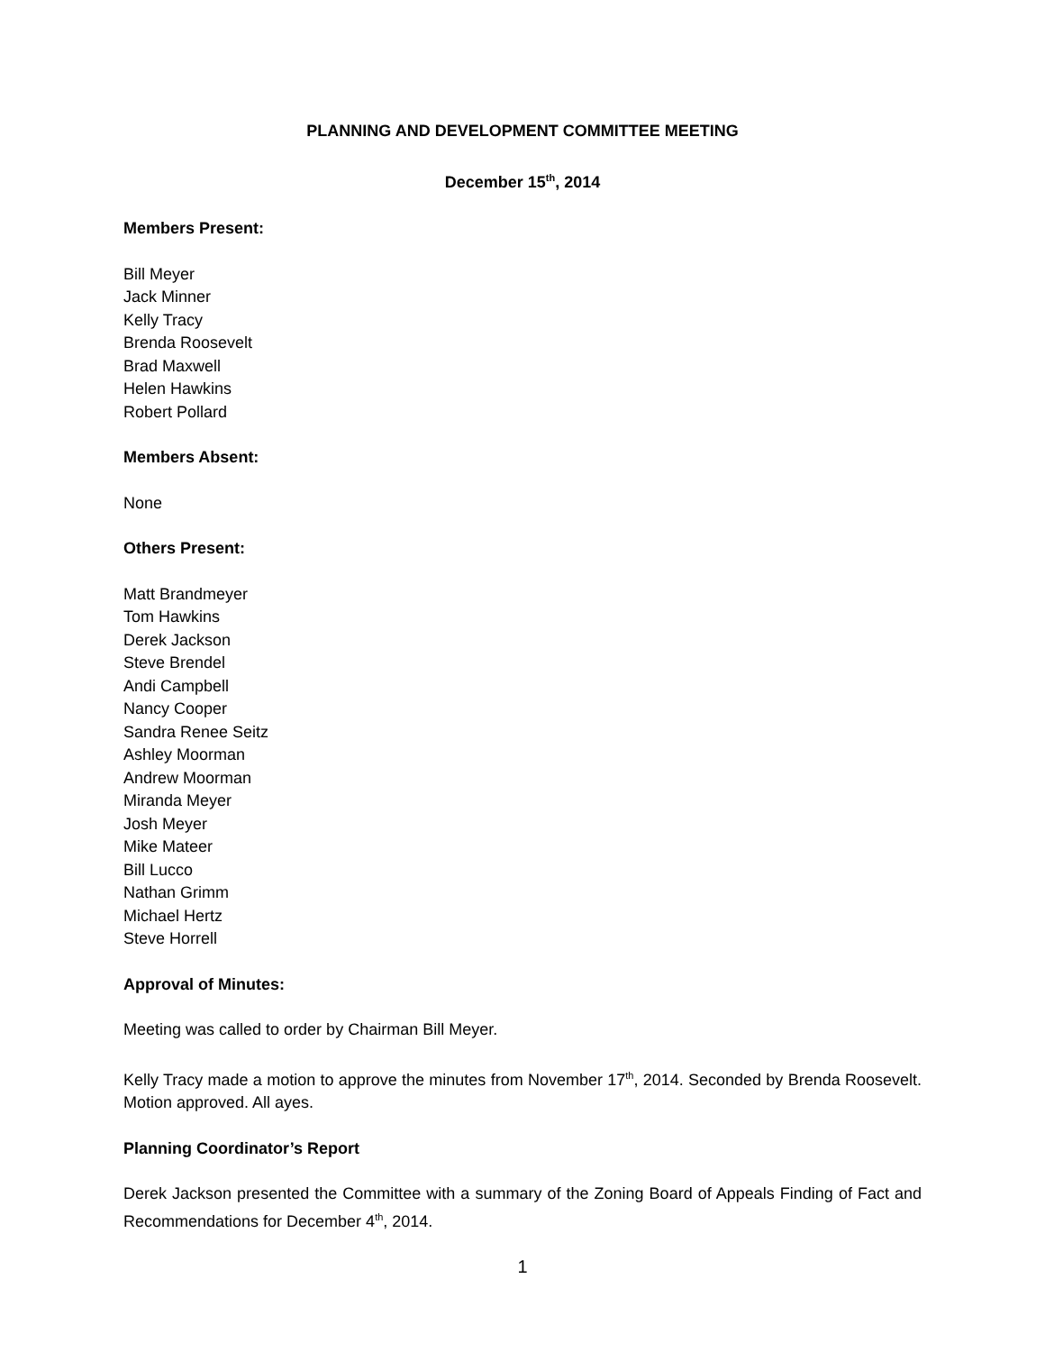PLANNING AND DEVELOPMENT COMMITTEE MEETING
December 15<sup>th</sup>, 2014
Members Present:
Bill Meyer
Jack Minner
Kelly Tracy
Brenda Roosevelt
Brad Maxwell
Helen Hawkins
Robert Pollard
Members Absent:
None
Others Present:
Matt Brandmeyer
Tom Hawkins
Derek Jackson
Steve Brendel
Andi Campbell
Nancy Cooper
Sandra Renee Seitz
Ashley Moorman
Andrew Moorman
Miranda Meyer
Josh Meyer
Mike Mateer
Bill Lucco
Nathan Grimm
Michael Hertz
Steve Horrell
Approval of Minutes:
Meeting was called to order by Chairman Bill Meyer.
Kelly Tracy made a motion to approve the minutes from November 17<sup>th</sup>, 2014. Seconded by Brenda Roosevelt. Motion approved. All ayes.
Planning Coordinator’s Report
Derek Jackson presented the Committee with a summary of the Zoning Board of Appeals Finding of Fact and Recommendations for December 4<sup>th</sup>, 2014.
1